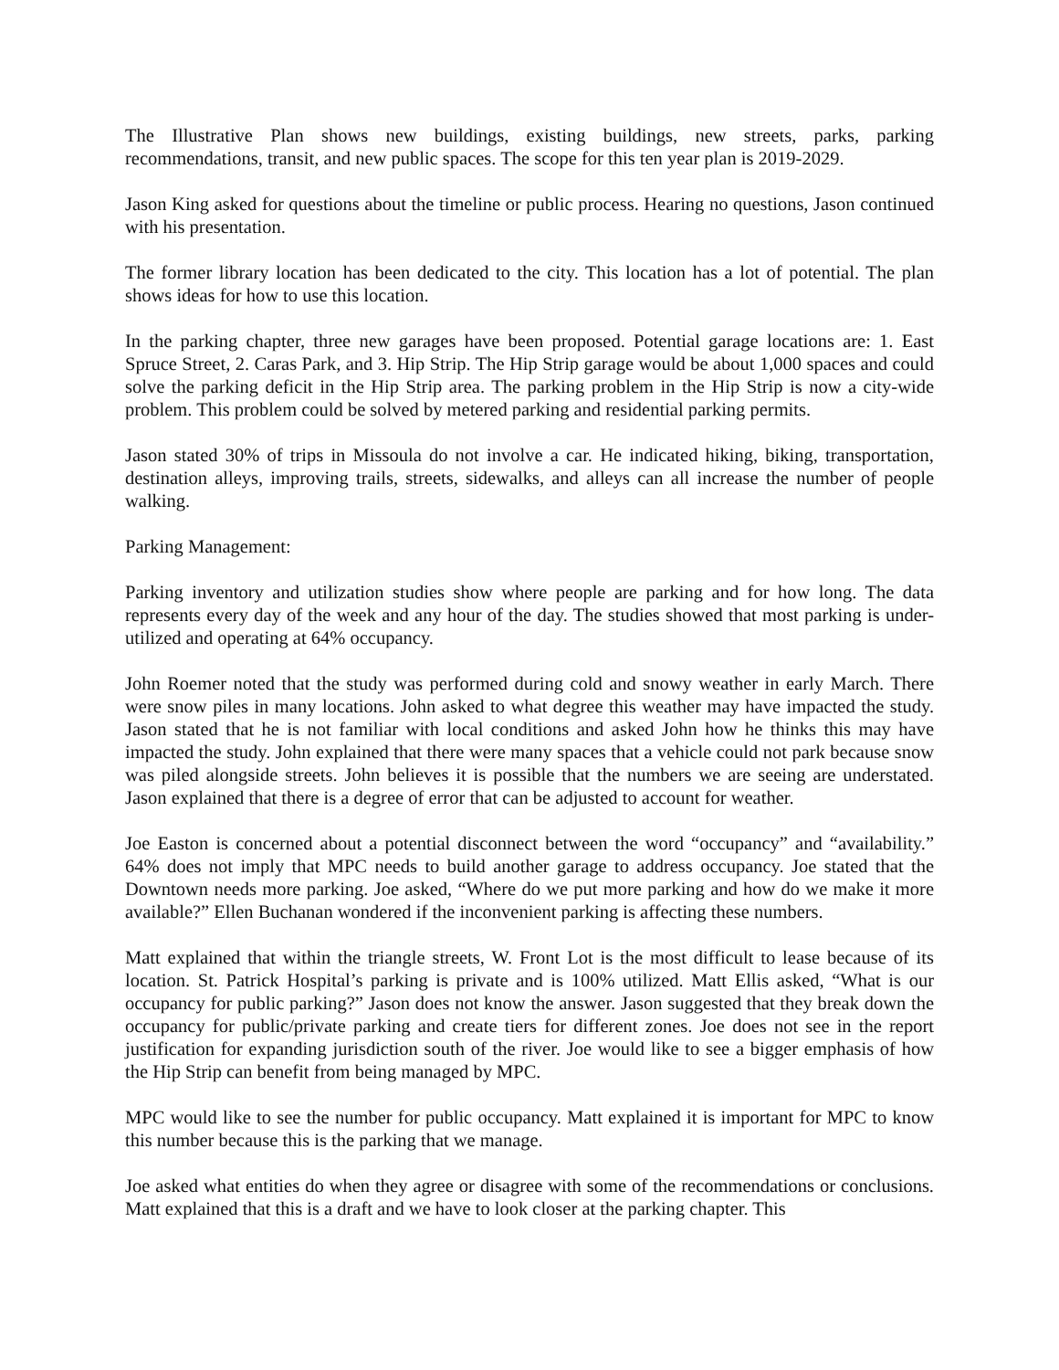The Illustrative Plan shows new buildings, existing buildings, new streets, parks, parking recommendations, transit, and new public spaces. The scope for this ten year plan is 2019-2029.
Jason King asked for questions about the timeline or public process. Hearing no questions, Jason continued with his presentation.
The former library location has been dedicated to the city. This location has a lot of potential. The plan shows ideas for how to use this location.
In the parking chapter, three new garages have been proposed. Potential garage locations are: 1. East Spruce Street, 2. Caras Park, and 3. Hip Strip. The Hip Strip garage would be about 1,000 spaces and could solve the parking deficit in the Hip Strip area. The parking problem in the Hip Strip is now a city-wide problem. This problem could be solved by metered parking and residential parking permits.
Jason stated 30% of trips in Missoula do not involve a car. He indicated hiking, biking, transportation, destination alleys, improving trails, streets, sidewalks, and alleys can all increase the number of people walking.
Parking Management:
Parking inventory and utilization studies show where people are parking and for how long. The data represents every day of the week and any hour of the day. The studies showed that most parking is under-utilized and operating at 64% occupancy.
John Roemer noted that the study was performed during cold and snowy weather in early March. There were snow piles in many locations. John asked to what degree this weather may have impacted the study. Jason stated that he is not familiar with local conditions and asked John how he thinks this may have impacted the study. John explained that there were many spaces that a vehicle could not park because snow was piled alongside streets. John believes it is possible that the numbers we are seeing are understated. Jason explained that there is a degree of error that can be adjusted to account for weather.
Joe Easton is concerned about a potential disconnect between the word “occupancy” and “availability.” 64% does not imply that MPC needs to build another garage to address occupancy. Joe stated that the Downtown needs more parking. Joe asked, “Where do we put more parking and how do we make it more available?” Ellen Buchanan wondered if the inconvenient parking is affecting these numbers.
Matt explained that within the triangle streets, W. Front Lot is the most difficult to lease because of its location. St. Patrick Hospital’s parking is private and is 100% utilized. Matt Ellis asked, “What is our occupancy for public parking?” Jason does not know the answer. Jason suggested that they break down the occupancy for public/private parking and create tiers for different zones. Joe does not see in the report justification for expanding jurisdiction south of the river. Joe would like to see a bigger emphasis of how the Hip Strip can benefit from being managed by MPC.
MPC would like to see the number for public occupancy. Matt explained it is important for MPC to know this number because this is the parking that we manage.
Joe asked what entities do when they agree or disagree with some of the recommendations or conclusions. Matt explained that this is a draft and we have to look closer at the parking chapter. This